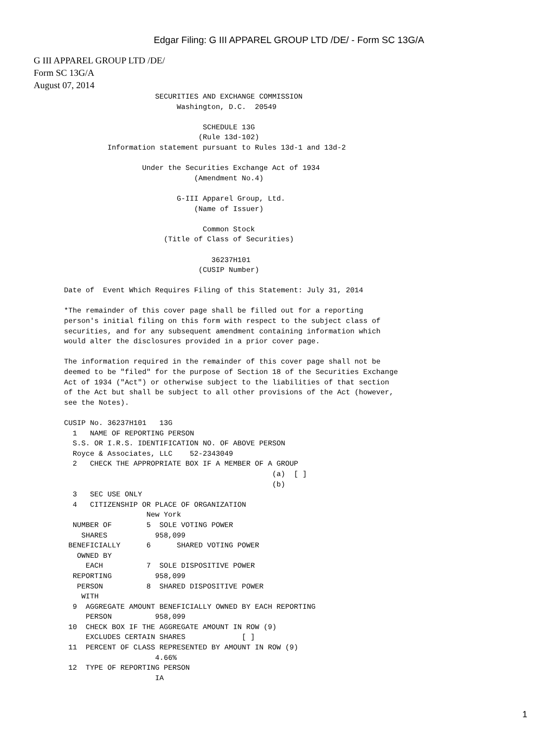Edgar Filing: G III APPAREL GROUP LTD /DE/ - Form SC 13G/A
G III APPAREL GROUP LTD /DE/
Form SC 13G/A
August 07, 2014
                            SECURITIES AND EXCHANGE COMMISSION
                                 Washington, D.C.  20549

                                       SCHEDULE 13G
                                      (Rule 13d-102)
                 Information statement pursuant to Rules 13d-1 and 13d-2

                         Under the Securities Exchange Act of 1934
                                     (Amendment No.4)

                                 G-III Apparel Group, Ltd.
                                     (Name of Issuer)

                                       Common Stock
                              (Title of Class of Securities)

                                         36237H101
                                      (CUSIP Number)

       Date of  Event Which Requires Filing of this Statement: July 31, 2014

       *The remainder of this cover page shall be filled out for a reporting
       person's initial filing on this form with respect to the subject class of
       securities, and for any subsequent amendment containing information which
       would alter the disclosures provided in a prior cover page.

       The information required in the remainder of this cover page shall not be
       deemed to be "filed" for the purpose of Section 18 of the Securities Exchange
       Act of 1934 ("Act") or otherwise subject to the liabilities of that section
       of the Act but shall be subject to all other provisions of the Act (however,
       see the Notes).

       CUSIP No. 36237H101   13G
         1   NAME OF REPORTING PERSON
         S.S. OR I.R.S. IDENTIFICATION NO. OF ABOVE PERSON
         Royce & Associates, LLC    52-2343049
         2   CHECK THE APPROPRIATE BOX IF A MEMBER OF A GROUP
                                                       (a)  [ ]
                                                       (b)
         3   SEC USE ONLY
         4   CITIZENSHIP OR PLACE OF ORGANIZATION
                          New York
         NUMBER OF        5  SOLE VOTING POWER
           SHARES           958,099
        BENEFICIALLY      6      SHARED VOTING POWER
          OWNED BY
            EACH          7  SOLE DISPOSITIVE POWER
         REPORTING          958,099
          PERSON          8  SHARED DISPOSITIVE POWER
           WITH
         9  AGGREGATE AMOUNT BENEFICIALLY OWNED BY EACH REPORTING
            PERSON          958,099
        10  CHECK BOX IF THE AGGREGATE AMOUNT IN ROW (9)
            EXCLUDES CERTAIN SHARES             [ ]
        11  PERCENT OF CLASS REPRESENTED BY AMOUNT IN ROW (9)
                            4.66%
        12  TYPE OF REPORTING PERSON
                            IA
1